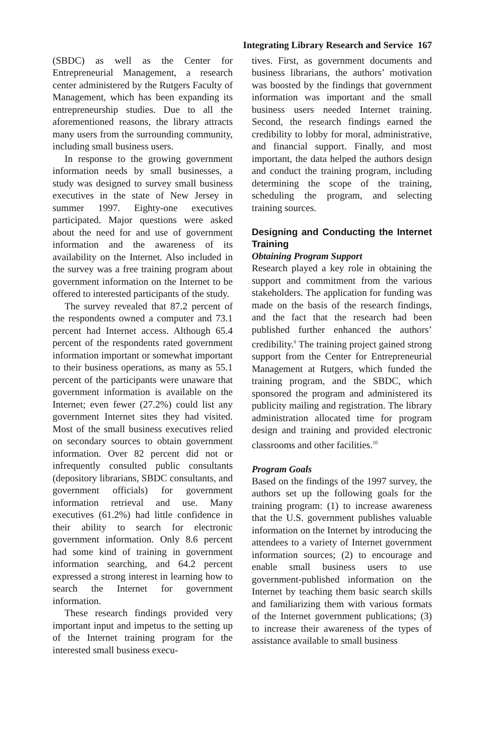Integrating Library Research and Service 167
(SBDC) as well as the Center for Entrepreneurial Management, a research center administered by the Rutgers Faculty of Management, which has been expanding its entrepreneurship studies. Due to all the aforementioned reasons, the library attracts many users from the surrounding community, including small business users.
In response to the growing government information needs by small businesses, a study was designed to survey small business executives in the state of New Jersey in summer 1997. Eighty-one executives participated. Major questions were asked about the need for and use of government information and the awareness of its availability on the Internet. Also included in the survey was a free training program about government information on the Internet to be offered to interested participants of the study.
The survey revealed that 87.2 percent of the respondents owned a computer and 73.1 percent had Internet access. Although 65.4 percent of the respondents rated government information important or somewhat important to their business operations, as many as 55.1 percent of the participants were unaware that government information is available on the Internet; even fewer (27.2%) could list any government Internet sites they had visited. Most of the small business executives relied on secondary sources to obtain government information. Over 82 percent did not or infrequently consulted public consultants (depository librarians, SBDC consultants, and government officials) for government information retrieval and use. Many executives (61.2%) had little confidence in their ability to search for electronic government information. Only 8.6 percent had some kind of training in government information searching, and 64.2 percent expressed a strong interest in learning how to search the Internet for government information.
These research findings provided very important input and impetus to the setting up of the Internet training program for the interested small business execu-
tives. First, as government documents and business librarians, the authors’ motivation was boosted by the findings that government information was important and the small business users needed Internet training. Second, the research findings earned the credibility to lobby for moral, administrative, and financial support. Finally, and most important, the data helped the authors design and conduct the training program, including determining the scope of the training, scheduling the program, and selecting training sources.
Designing and Conducting the Internet Training
Obtaining Program Support
Research played a key role in obtaining the support and commitment from the various stakeholders. The application for funding was made on the basis of the research findings, and the fact that the research had been published further enhanced the authors’ credibility.<sup>9</sup> The training project gained strong support from the Center for Entrepreneurial Management at Rutgers, which funded the training program, and the SBDC, which sponsored the program and administered its publicity mailing and registration. The library administration allocated time for program design and training and provided electronic classrooms and other facilities.<sup>10</sup>
Program Goals
Based on the findings of the 1997 survey, the authors set up the following goals for the training program: (1) to increase awareness that the U.S. government publishes valuable information on the Internet by introducing the attendees to a variety of Internet government information sources; (2) to encourage and enable small business users to use government-published information on the Internet by teaching them basic search skills and familiarizing them with various formats of the Internet government publications; (3) to increase their awareness of the types of assistance available to small business